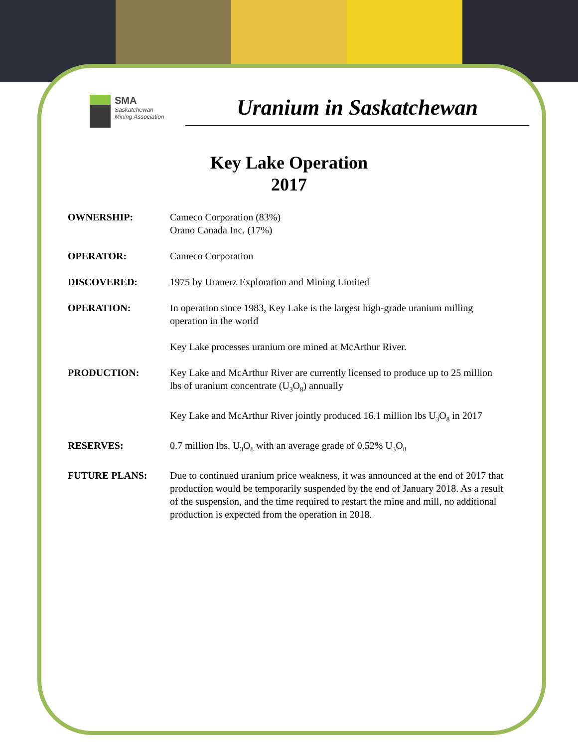SMA
Saskatchewan
Mining Association
Uranium in Saskatchewan
Key Lake Operation
2017
OWNERSHIP: Cameco Corporation (83%)
Orano Canada Inc. (17%)
OPERATOR: Cameco Corporation
DISCOVERED: 1975 by Uranerz Exploration and Mining Limited
OPERATION: In operation since 1983, Key Lake is the largest high-grade uranium milling operation in the world
Key Lake processes uranium ore mined at McArthur River.
PRODUCTION: Key Lake and McArthur River are currently licensed to produce up to 25 million lbs of uranium concentrate (U<sub>3</sub>O<sub>8</sub>) annually
Key Lake and McArthur River jointly produced 16.1 million lbs U<sub>3</sub>O<sub>8</sub> in 2017
RESERVES: 0.7 million lbs. U<sub>3</sub>O<sub>8</sub> with an average grade of 0.52% U<sub>3</sub>O<sub>8</sub>
FUTURE PLANS: Due to continued uranium price weakness, it was announced at the end of 2017 that production would be temporarily suspended by the end of January 2018. As a result of the suspension, and the time required to restart the mine and mill, no additional production is expected from the operation in 2018.